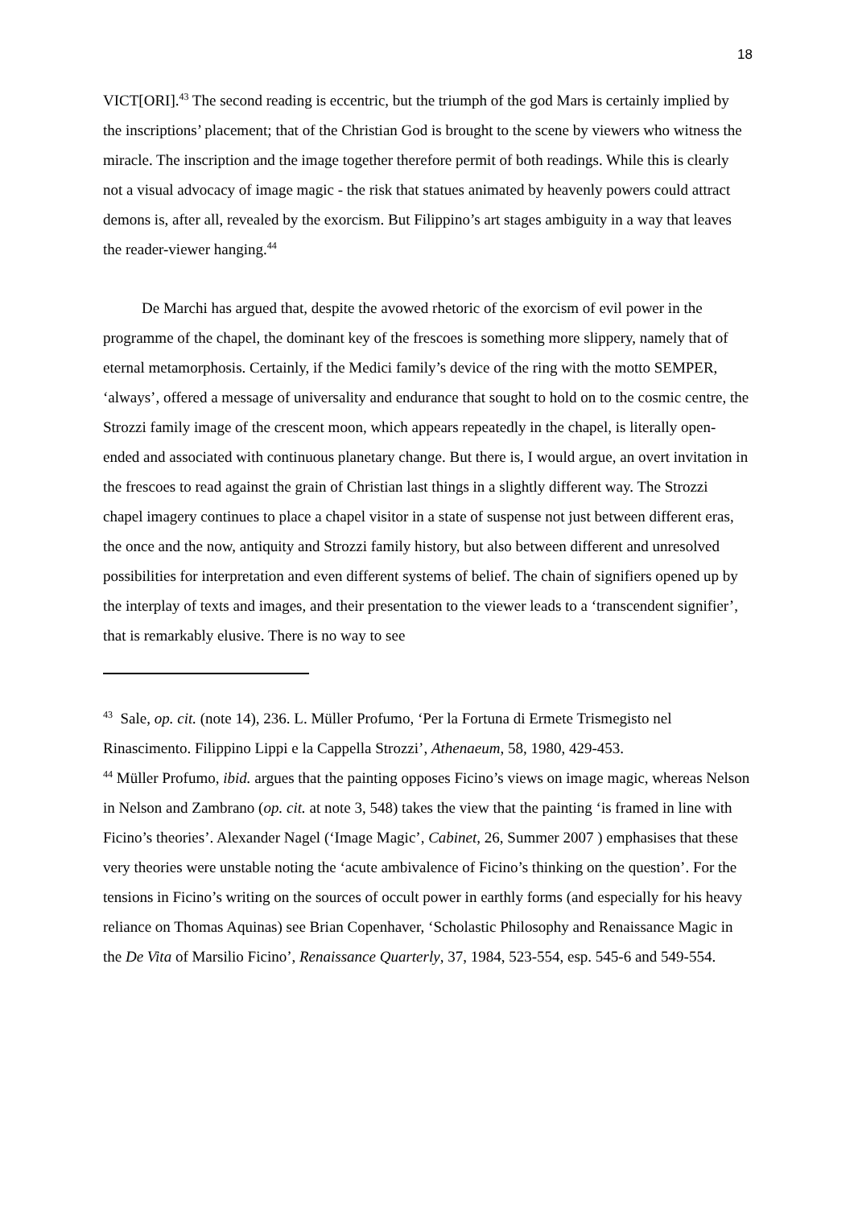18
VICT[ORI].<sup>43</sup> The second reading is eccentric, but the triumph of the god Mars is certainly implied by the inscriptions’ placement; that of the Christian God is brought to the scene by viewers who witness the miracle. The inscription and the image together therefore permit of both readings. While this is clearly not a visual advocacy of image magic - the risk that statues animated by heavenly powers could attract demons is, after all, revealed by the exorcism. But Filippino’s art stages ambiguity in a way that leaves the reader-viewer hanging.<sup>44</sup>
De Marchi has argued that, despite the avowed rhetoric of the exorcism of evil power in the programme of the chapel, the dominant key of the frescoes is something more slippery, namely that of eternal metamorphosis. Certainly, if the Medici family’s device of the ring with the motto SEMPER, ‘always’, offered a message of universality and endurance that sought to hold on to the cosmic centre, the Strozzi family image of the crescent moon, which appears repeatedly in the chapel, is literally open-ended and associated with continuous planetary change. But there is, I would argue, an overt invitation in the frescoes to read against the grain of Christian last things in a slightly different way. The Strozzi chapel imagery continues to place a chapel visitor in a state of suspense not just between different eras, the once and the now, antiquity and Strozzi family history, but also between different and unresolved possibilities for interpretation and even different systems of belief. The chain of signifiers opened up by the interplay of texts and images, and their presentation to the viewer leads to a ‘transcendent signifier’, that is remarkably elusive. There is no way to see
<sup>43</sup> Sale, op. cit. (note 14), 236. L. Müller Profumo, ‘Per la Fortuna di Ermete Trismegisto nel Rinascimento. Filippino Lippi e la Cappella Strozzi’, Athenaeum, 58, 1980, 429-453.
<sup>44</sup> Müller Profumo, ibid. argues that the painting opposes Ficino’s views on image magic, whereas Nelson in Nelson and Zambrano (op. cit. at note 3, 548) takes the view that the painting ‘is framed in line with Ficino’s theories’. Alexander Nagel (‘Image Magic’, Cabinet, 26, Summer 2007 ) emphasises that these very theories were unstable noting the ‘acute ambivalence of Ficino’s thinking on the question’. For the tensions in Ficino’s writing on the sources of occult power in earthly forms (and especially for his heavy reliance on Thomas Aquinas) see Brian Copenhaver, ‘Scholastic Philosophy and Renaissance Magic in the De Vita of Marsilio Ficino’, Renaissance Quarterly, 37, 1984, 523-554, esp. 545-6 and 549-554.